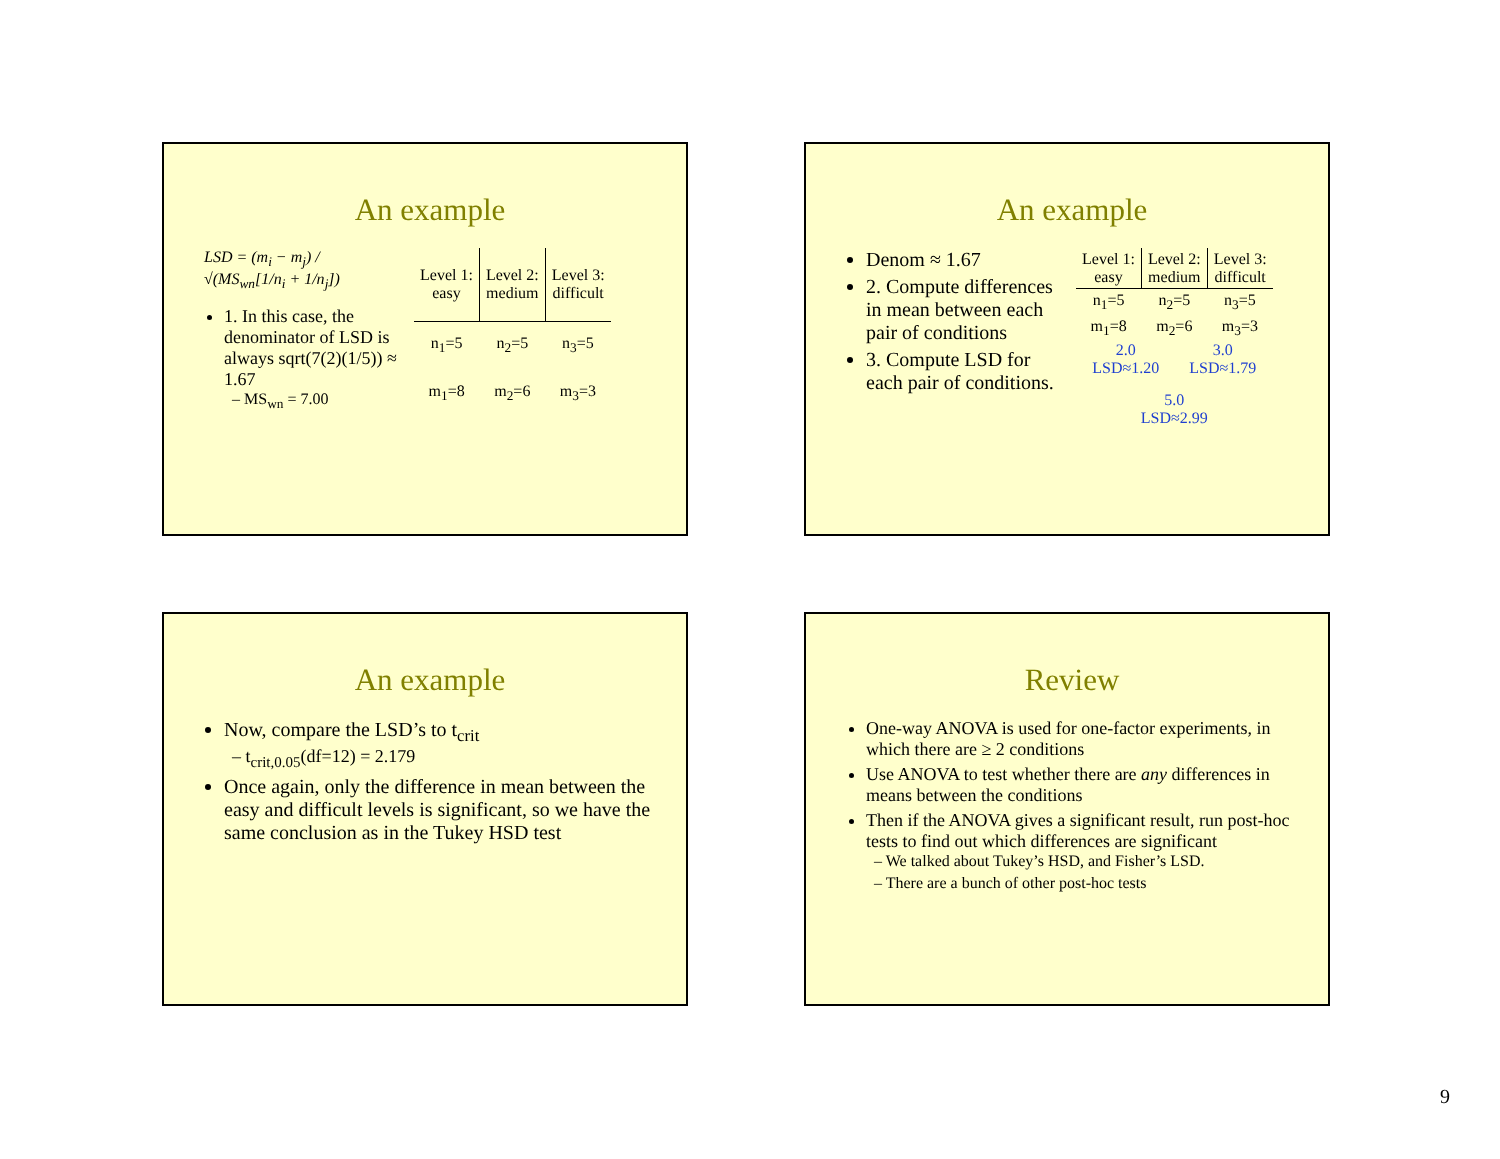An example
LSD = (m<sub>i</sub> − m<sub>j</sub>) / √(MS<sub>wn</sub>[1/n<sub>i</sub> + 1/n<sub>j</sub>])
1. In this case, the denominator of LSD is always sqrt(7(2)(1/5)) ≈ 1.67
– MS<sub>wn</sub> = 7.00
| Level 1: easy | Level 2: medium | Level 3: difficult |
| n<sub>1</sub>=5 | n<sub>2</sub>=5 | n<sub>3</sub>=5 |
| m<sub>1</sub>=8 | m<sub>2</sub>=6 | m<sub>3</sub>=3 |
An example
Denom ≈ 1.67
2. Compute differences in mean between each pair of conditions
3. Compute LSD for each pair of conditions.
| Level 1: easy | Level 2: medium | Level 3: difficult |
| n<sub>1</sub>=5 | n<sub>2</sub>=5 | n<sub>3</sub>=5 |
| m<sub>1</sub>=8 | m<sub>2</sub>=6 | m<sub>3</sub>=3 |
2.0
LSD≈1.20
3.0
LSD≈1.79
5.0
LSD≈2.99
An example
Now, compare the LSD’s to t<sub>crit</sub>
– t<sub>crit,0.05</sub>(df=12) = 2.179
Once again, only the difference in mean between the easy and difficult levels is significant, so we have the same conclusion as in the Tukey HSD test
Review
One-way ANOVA is used for one-factor experiments, in which there are ≥ 2 conditions
Use ANOVA to test whether there are any differences in means between the conditions
Then if the ANOVA gives a significant result, run post-hoc tests to find out which differences are significant
– We talked about Tukey’s HSD, and Fisher’s LSD.
– There are a bunch of other post-hoc tests
9